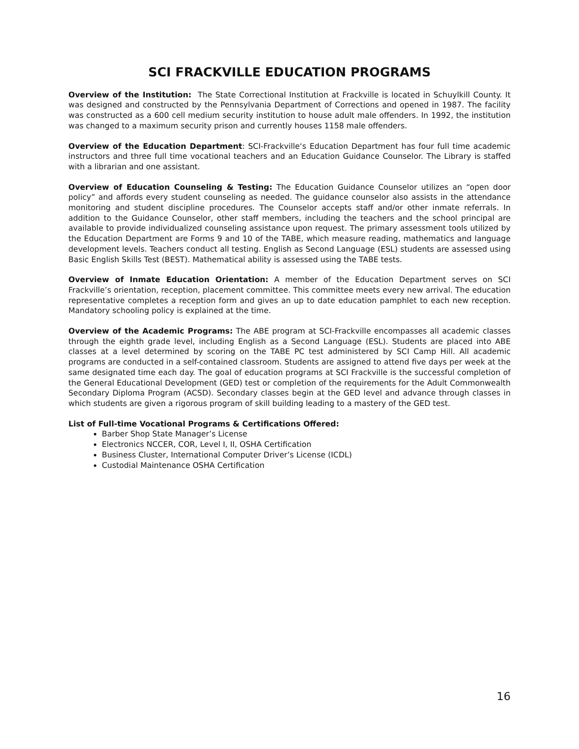SCI FRACKVILLE EDUCATION PROGRAMS
Overview of the Institution: The State Correctional Institution at Frackville is located in Schuylkill County. It was designed and constructed by the Pennsylvania Department of Corrections and opened in 1987. The facility was constructed as a 600 cell medium security institution to house adult male offenders. In 1992, the institution was changed to a maximum security prison and currently houses 1158 male offenders.
Overview of the Education Department: SCI-Frackville‘s Education Department has four full time academic instructors and three full time vocational teachers and an Education Guidance Counselor. The Library is staffed with a librarian and one assistant.
Overview of Education Counseling & Testing: The Education Guidance Counselor utilizes an “open door policy” and affords every student counseling as needed. The guidance counselor also assists in the attendance monitoring and student discipline procedures. The Counselor accepts staff and/or other inmate referrals. In addition to the Guidance Counselor, other staff members, including the teachers and the school principal are available to provide individualized counseling assistance upon request. The primary assessment tools utilized by the Education Department are Forms 9 and 10 of the TABE, which measure reading, mathematics and language development levels. Teachers conduct all testing. English as Second Language (ESL) students are assessed using Basic English Skills Test (BEST). Mathematical ability is assessed using the TABE tests.
Overview of Inmate Education Orientation: A member of the Education Department serves on SCI Frackville’s orientation, reception, placement committee. This committee meets every new arrival. The education representative completes a reception form and gives an up to date education pamphlet to each new reception. Mandatory schooling policy is explained at the time.
Overview of the Academic Programs: The ABE program at SCI-Frackville encompasses all academic classes through the eighth grade level, including English as a Second Language (ESL). Students are placed into ABE classes at a level determined by scoring on the TABE PC test administered by SCI Camp Hill. All academic programs are conducted in a self-contained classroom. Students are assigned to attend five days per week at the same designated time each day. The goal of education programs at SCI Frackville is the successful completion of the General Educational Development (GED) test or completion of the requirements for the Adult Commonwealth Secondary Diploma Program (ACSD). Secondary classes begin at the GED level and advance through classes in which students are given a rigorous program of skill building leading to a mastery of the GED test.
List of Full-time Vocational Programs & Certifications Offered:
Barber Shop State Manager’s License
Electronics NCCER, COR, Level I, II, OSHA Certification
Business Cluster, International Computer Driver’s License (ICDL)
Custodial Maintenance OSHA Certification
16